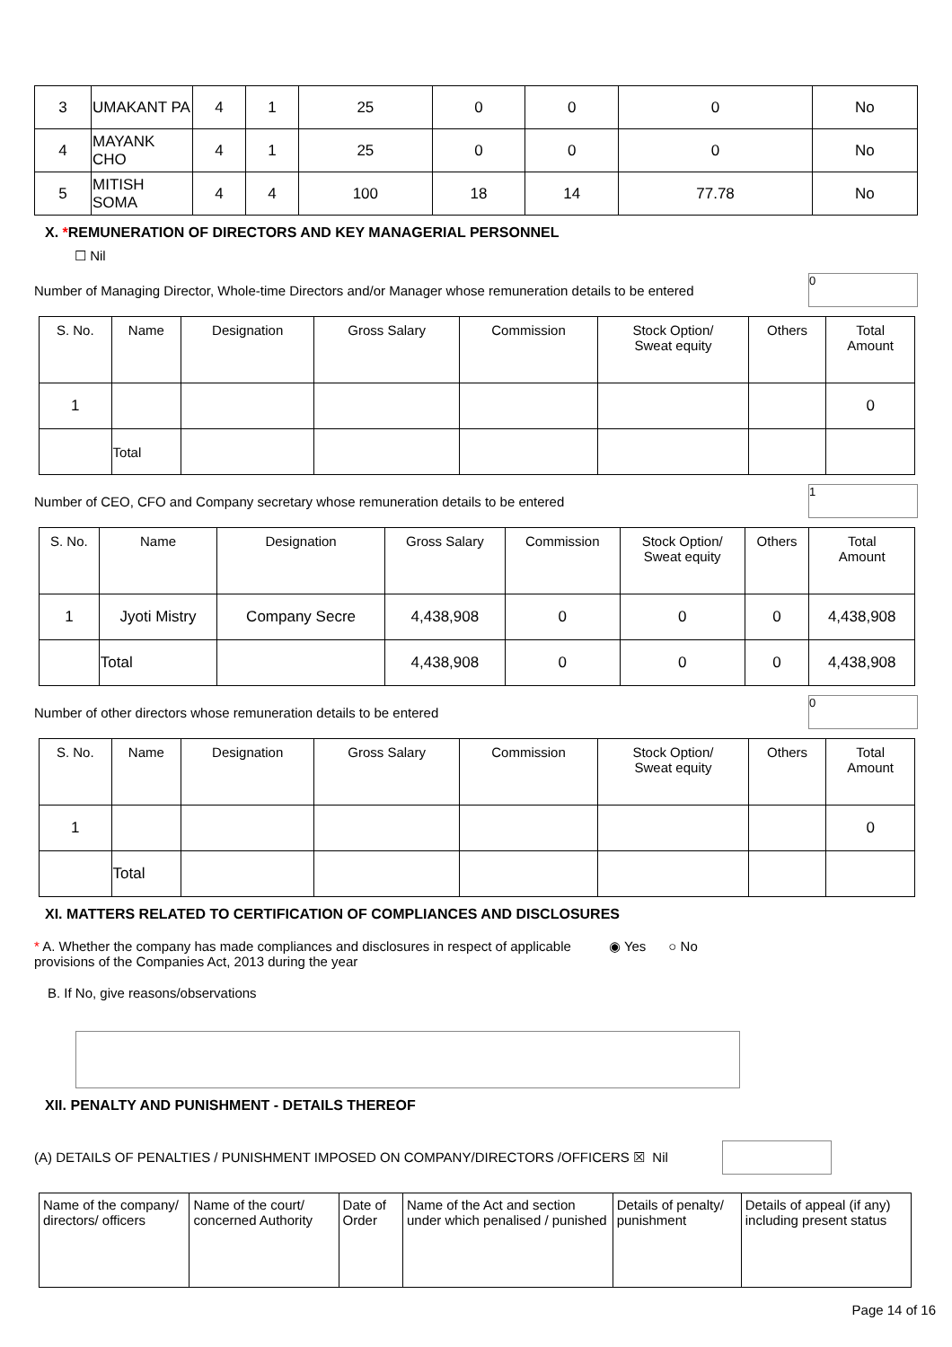| 3 | UMAKANT PA | 4 | 1 | 25 | 0 | 0 | 0 | No |
| 4 | MAYANK CHO | 4 | 1 | 25 | 0 | 0 | 0 | No |
| 5 | MITISH SOMA | 4 | 4 | 100 | 18 | 14 | 77.78 | No |
X. *REMUNERATION OF DIRECTORS AND KEY MANAGERIAL PERSONNEL
☐ Nil
Number of Managing Director, Whole-time Directors and/or Manager whose remuneration details to be entered 0
| S. No. | Name | Designation | Gross Salary | Commission | Stock Option/ Sweat equity | Others | Total Amount |
| --- | --- | --- | --- | --- | --- | --- | --- |
| 1 | | | | | | | 0 |
| | Total | | | | | | |
Number of CEO, CFO and Company secretary whose remuneration details to be entered 1
| S. No. | Name | Designation | Gross Salary | Commission | Stock Option/ Sweat equity | Others | Total Amount |
| --- | --- | --- | --- | --- | --- | --- | --- |
| 1 | Jyoti Mistry | Company Secre | 4,438,908 | 0 | 0 | 0 | 4,438,908 |
| | Total | | 4,438,908 | 0 | 0 | 0 | 4,438,908 |
Number of other directors whose remuneration details to be entered 0
| S. No. | Name | Designation | Gross Salary | Commission | Stock Option/ Sweat equity | Others | Total Amount |
| --- | --- | --- | --- | --- | --- | --- | --- |
| 1 | | | | | | | 0 |
| | Total | | | | | | |
XI. MATTERS RELATED TO CERTIFICATION OF COMPLIANCES AND DISCLOSURES
* A. Whether the company has made compliances and disclosures in respect of applicable provisions of the Companies Act, 2013 during the year ◉ Yes ○ No
B. If No, give reasons/observations
XII. PENALTY AND PUNISHMENT - DETAILS THEREOF
(A) DETAILS OF PENALTIES / PUNISHMENT IMPOSED ON COMPANY/DIRECTORS /OFFICERS ☒ Nil
| Name of the company/ directors/ officers | Name of the court/ concerned Authority | Date of Order | Name of the Act and section under which penalised / punished | Details of penalty/ punishment | Details of appeal (if any) including present status |
Page 14 of 16